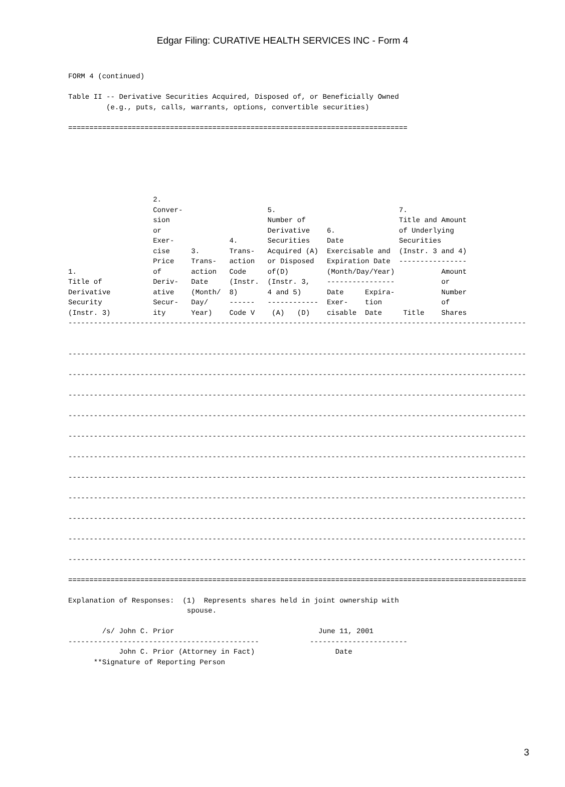Edgar Filing: CURATIVE HEALTH SERVICES INC - Form 4
FORM 4 (continued)

Table II -- Derivative Securities Acquired, Disposed of, or Beneficially Owned
         (e.g., puts, calls, warrants, options, convertible securities)

================================================================================






                    2.
                    Conver-                    5.                             7.
                    sion                       Number of                      Title and Amount
                    or                         Derivative    6.               of Underlying
                    Exer-             4.       Securities    Date             Securities
                    cise     3.       Trans-   Acquired (A)  Exercisable and  (Instr. 3 and 4)
                    Price    Trans-   action   or Disposed   Expiration Date  ----------------
1.                  of       action   Code     of(D)         (Month/Day/Year)           Amount
Title of            Deriv-   Date     (Instr.  (Instr. 3,    ----------------           or
Derivative          ative    (Month/  8)       4 and 5)      Date     Expira-           Number
Security            Secur-   Day/     ------   ------------  Exer-    tion              of
(Instr. 3)          ity      Year)    Code V    (A)   (D)    cisable  Date     Title    Shares
------------------------------------------------------------------------------------------------------------


------------------------------------------------------------------------------------------------------------

------------------------------------------------------------------------------------------------------------

------------------------------------------------------------------------------------------------------------

------------------------------------------------------------------------------------------------------------

------------------------------------------------------------------------------------------------------------

------------------------------------------------------------------------------------------------------------

------------------------------------------------------------------------------------------------------------

------------------------------------------------------------------------------------------------------------

------------------------------------------------------------------------------------------------------------

------------------------------------------------------------------------------------------------------------

------------------------------------------------------------------------------------------------------------

============================================================================================================

Explanation of Responses:  (1)  Represents shares held in joint ownership with
                            spouse.

        /s/ John C. Prior                                  June 11, 2001
---------------------------------------------            -----------------------
            John C. Prior (Attorney in Fact)                   Date
      **Signature of Reporting Person
3